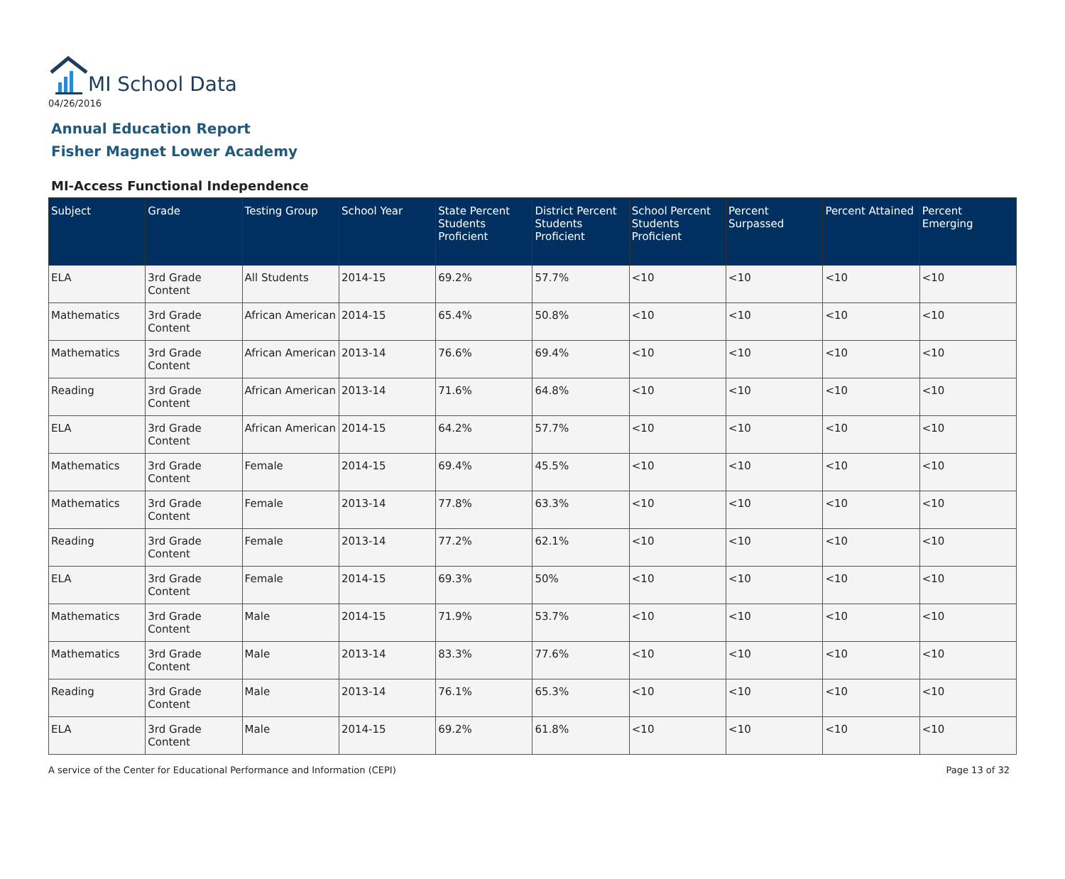MI School Data
04/26/2016
Annual Education Report
Fisher Magnet Lower Academy
MI-Access Functional Independence
| Subject | Grade | Testing Group | School Year | State Percent Students Proficient | District Percent Students Proficient | School Percent Students Proficient | Percent Surpassed | Percent Attained | Percent Emerging |
| --- | --- | --- | --- | --- | --- | --- | --- | --- | --- |
| ELA | 3rd Grade Content | All Students | 2014-15 | 69.2% | 57.7% | <10 | <10 | <10 | <10 |
| Mathematics | 3rd Grade Content | African American | 2014-15 | 65.4% | 50.8% | <10 | <10 | <10 | <10 |
| Mathematics | 3rd Grade Content | African American | 2013-14 | 76.6% | 69.4% | <10 | <10 | <10 | <10 |
| Reading | 3rd Grade Content | African American | 2013-14 | 71.6% | 64.8% | <10 | <10 | <10 | <10 |
| ELA | 3rd Grade Content | African American | 2014-15 | 64.2% | 57.7% | <10 | <10 | <10 | <10 |
| Mathematics | 3rd Grade Content | Female | 2014-15 | 69.4% | 45.5% | <10 | <10 | <10 | <10 |
| Mathematics | 3rd Grade Content | Female | 2013-14 | 77.8% | 63.3% | <10 | <10 | <10 | <10 |
| Reading | 3rd Grade Content | Female | 2013-14 | 77.2% | 62.1% | <10 | <10 | <10 | <10 |
| ELA | 3rd Grade Content | Female | 2014-15 | 69.3% | 50% | <10 | <10 | <10 | <10 |
| Mathematics | 3rd Grade Content | Male | 2014-15 | 71.9% | 53.7% | <10 | <10 | <10 | <10 |
| Mathematics | 3rd Grade Content | Male | 2013-14 | 83.3% | 77.6% | <10 | <10 | <10 | <10 |
| Reading | 3rd Grade Content | Male | 2013-14 | 76.1% | 65.3% | <10 | <10 | <10 | <10 |
| ELA | 3rd Grade Content | Male | 2014-15 | 69.2% | 61.8% | <10 | <10 | <10 | <10 |
A service of the Center for Educational Performance and Information (CEPI) Page 13 of 32